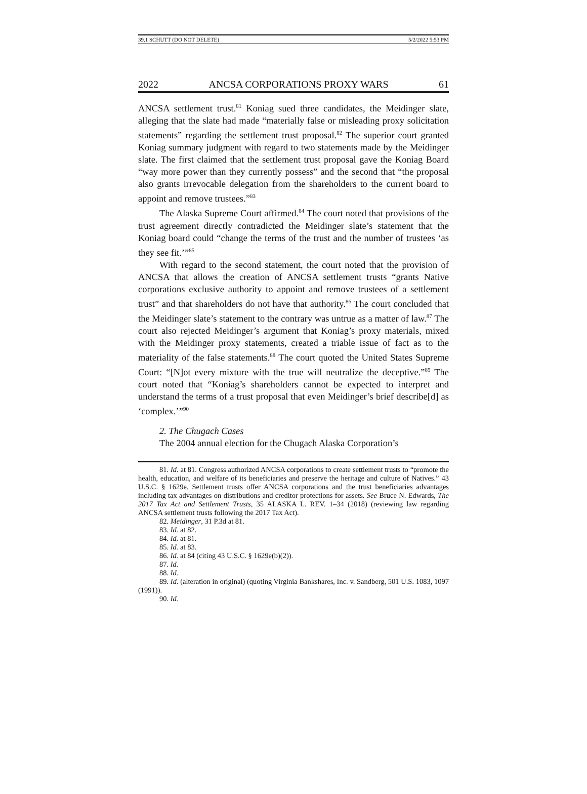39.1 SCHUTT (DO NOT DELETE) 5/2/2022 5:53 PM
2022 ANCSA CORPORATIONS PROXY WARS 61
ANCSA settlement trust.<sup>81</sup> Koniag sued three candidates, the Meidinger slate, alleging that the slate had made “materially false or misleading proxy solicitation statements” regarding the settlement trust proposal.<sup>82</sup> The superior court granted Koniag summary judgment with regard to two statements made by the Meidinger slate. The first claimed that the settlement trust proposal gave the Koniag Board “way more power than they currently possess” and the second that “the proposal also grants irrevocable delegation from the shareholders to the current board to appoint and remove trustees.”<sup>83</sup>
The Alaska Supreme Court affirmed.<sup>84</sup> The court noted that provisions of the trust agreement directly contradicted the Meidinger slate’s statement that the Koniag board could “change the terms of the trust and the number of trustees ‘as they see fit.’”<sup>85</sup>
With regard to the second statement, the court noted that the provision of ANCSA that allows the creation of ANCSA settlement trusts “grants Native corporations exclusive authority to appoint and remove trustees of a settlement trust” and that shareholders do not have that authority.<sup>86</sup> The court concluded that the Meidinger slate’s statement to the contrary was untrue as a matter of law.<sup>87</sup> The court also rejected Meidinger’s argument that Koniag’s proxy materials, mixed with the Meidinger proxy statements, created a triable issue of fact as to the materiality of the false statements.<sup>88</sup> The court quoted the United States Supreme Court: “[N]ot every mixture with the true will neutralize the deceptive.”<sup>89</sup> The court noted that “Koniag’s shareholders cannot be expected to interpret and understand the terms of a trust proposal that even Meidinger’s brief describe[d] as ‘complex.’”<sup>90</sup>
2. The Chugach Cases
The 2004 annual election for the Chugach Alaska Corporation’s
81. Id. at 81. Congress authorized ANCSA corporations to create settlement trusts to “promote the health, education, and welfare of its beneficiaries and preserve the heritage and culture of Natives.” 43 U.S.C. § 1629e. Settlement trusts offer ANCSA corporations and the trust beneficiaries advantages including tax advantages on distributions and creditor protections for assets. See Bruce N. Edwards, The 2017 Tax Act and Settlement Trusts, 35 ALASKA L. REV. 1–34 (2018) (reviewing law regarding ANCSA settlement trusts following the 2017 Tax Act).
82. Meidinger, 31 P.3d at 81.
83. Id. at 82.
84. Id. at 81.
85. Id. at 83.
86. Id. at 84 (citing 43 U.S.C. § 1629e(b)(2)).
87. Id.
88. Id.
89. Id. (alteration in original) (quoting Virginia Bankshares, Inc. v. Sandberg, 501 U.S. 1083, 1097 (1991)).
90. Id.